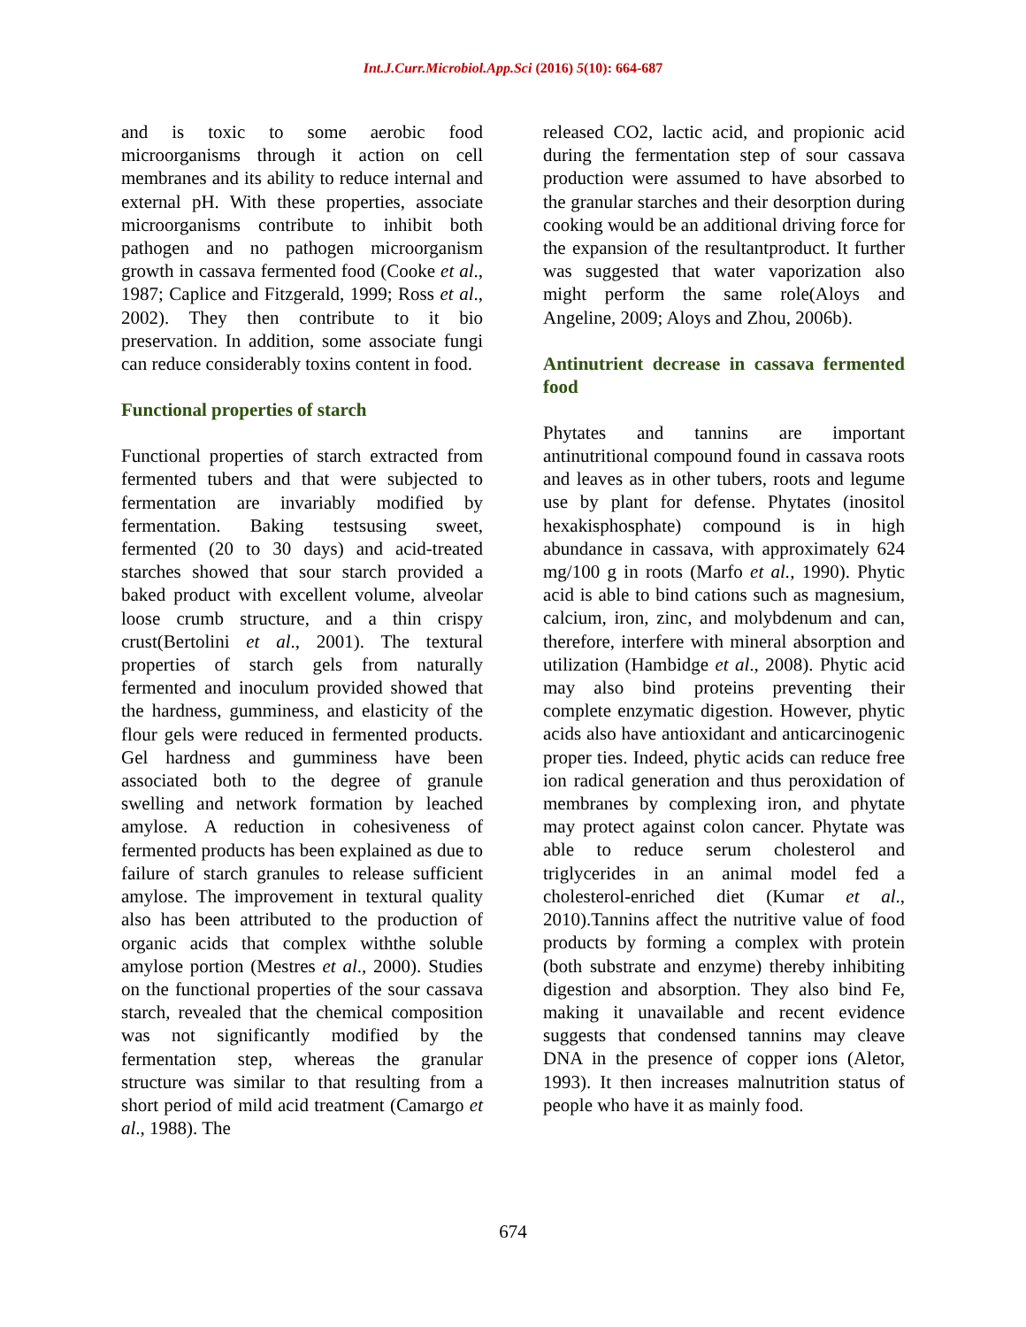Int.J.Curr.Microbiol.App.Sci (2016) 5(10): 664-687
and is toxic to some aerobic food microorganisms through it action on cell membranes and its ability to reduce internal and external pH. With these properties, associate microorganisms contribute to inhibit both pathogen and no pathogen microorganism growth in cassava fermented food (Cooke et al., 1987; Caplice and Fitzgerald, 1999; Ross et al., 2002). They then contribute to it bio preservation. In addition, some associate fungi can reduce considerably toxins content in food.
Functional properties of starch
Functional properties of starch extracted from fermented tubers and that were subjected to fermentation are invariably modified by fermentation. Baking testsusing sweet, fermented (20 to 30 days) and acid-treated starches showed that sour starch provided a baked product with excellent volume, alveolar loose crumb structure, and a thin crispy crust(Bertolini et al., 2001). The textural properties of starch gels from naturally fermented and inoculum provided showed that the hardness, gumminess, and elasticity of the flour gels were reduced in fermented products. Gel hardness and gumminess have been associated both to the degree of granule swelling and network formation by leached amylose. A reduction in cohesiveness of fermented products has been explained as due to failure of starch granules to release sufficient amylose. The improvement in textural quality also has been attributed to the production of organic acids that complex withthe soluble amylose portion (Mestres et al., 2000). Studies on the functional properties of the sour cassava starch, revealed that the chemical composition was not significantly modified by the fermentation step, whereas the granular structure was similar to that resulting from a short period of mild acid treatment (Camargo et al., 1988). The
released CO2, lactic acid, and propionic acid during the fermentation step of sour cassava production were assumed to have absorbed to the granular starches and their desorption during cooking would be an additional driving force for the expansion of the resultantproduct. It further was suggested that water vaporization also might perform the same role(Aloys and Angeline, 2009; Aloys and Zhou, 2006b).
Antinutrient decrease in cassava fermented food
Phytates and tannins are important antinutritional compound found in cassava roots and leaves as in other tubers, roots and legume use by plant for defense. Phytates (inositol hexakisphosphate) compound is in high abundance in cassava, with approximately 624 mg/100 g in roots (Marfo et al., 1990). Phytic acid is able to bind cations such as magnesium, calcium, iron, zinc, and molybdenum and can, therefore, interfere with mineral absorption and utilization (Hambidge et al., 2008). Phytic acid may also bind proteins preventing their complete enzymatic digestion. However, phytic acids also have antioxidant and anticarcinogenic proper ties. Indeed, phytic acids can reduce free ion radical generation and thus peroxidation of membranes by complexing iron, and phytate may protect against colon cancer. Phytate was able to reduce serum cholesterol and triglycerides in an animal model fed a cholesterol-enriched diet (Kumar et al., 2010).Tannins affect the nutritive value of food products by forming a complex with protein (both substrate and enzyme) thereby inhibiting digestion and absorption. They also bind Fe, making it unavailable and recent evidence suggests that condensed tannins may cleave DNA in the presence of copper ions (Aletor, 1993). It then increases malnutrition status of people who have it as mainly food.
674